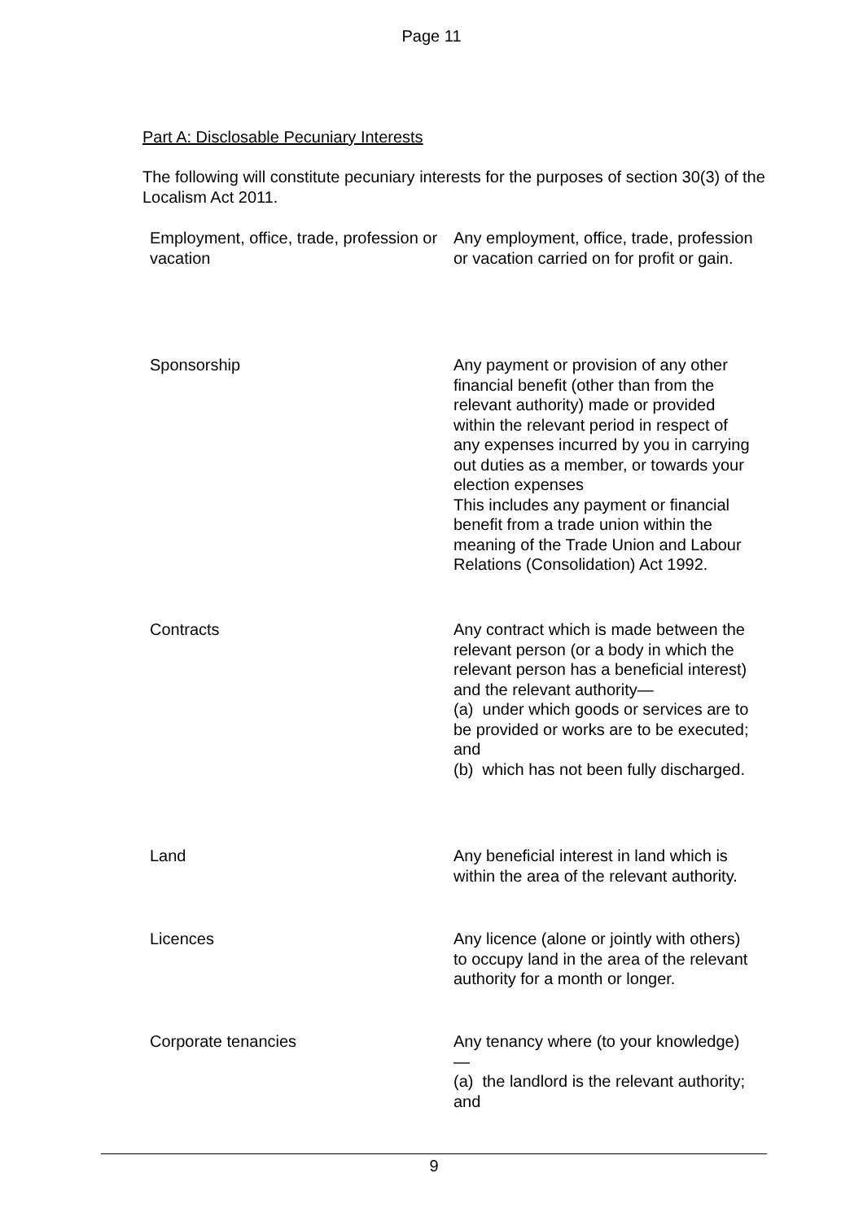Page 11
Part A: Disclosable Pecuniary Interests
The following will constitute pecuniary interests for the purposes of section 30(3) of the Localism Act 2011.
| Employment, office, trade, profession or vacation | Any employment, office, trade, profession or vacation carried on for profit or gain. |
| Sponsorship | Any payment or provision of any other financial benefit (other than from the relevant authority) made or provided within the relevant period in respect of any expenses incurred by you in carrying out duties as a member, or towards your election expenses This includes any payment or financial benefit from a trade union within the meaning of the Trade Union and Labour Relations (Consolidation) Act 1992. |
| Contracts | Any contract which is made between the relevant person (or a body in which the relevant person has a beneficial interest) and the relevant authority— (a) under which goods or services are to be provided or works are to be executed; and (b) which has not been fully discharged. |
| Land | Any beneficial interest in land which is within the area of the relevant authority. |
| Licences | Any licence (alone or jointly with others) to occupy land in the area of the relevant authority for a month or longer. |
| Corporate tenancies | Any tenancy where (to your knowledge)— (a) the landlord is the relevant authority; and |
9